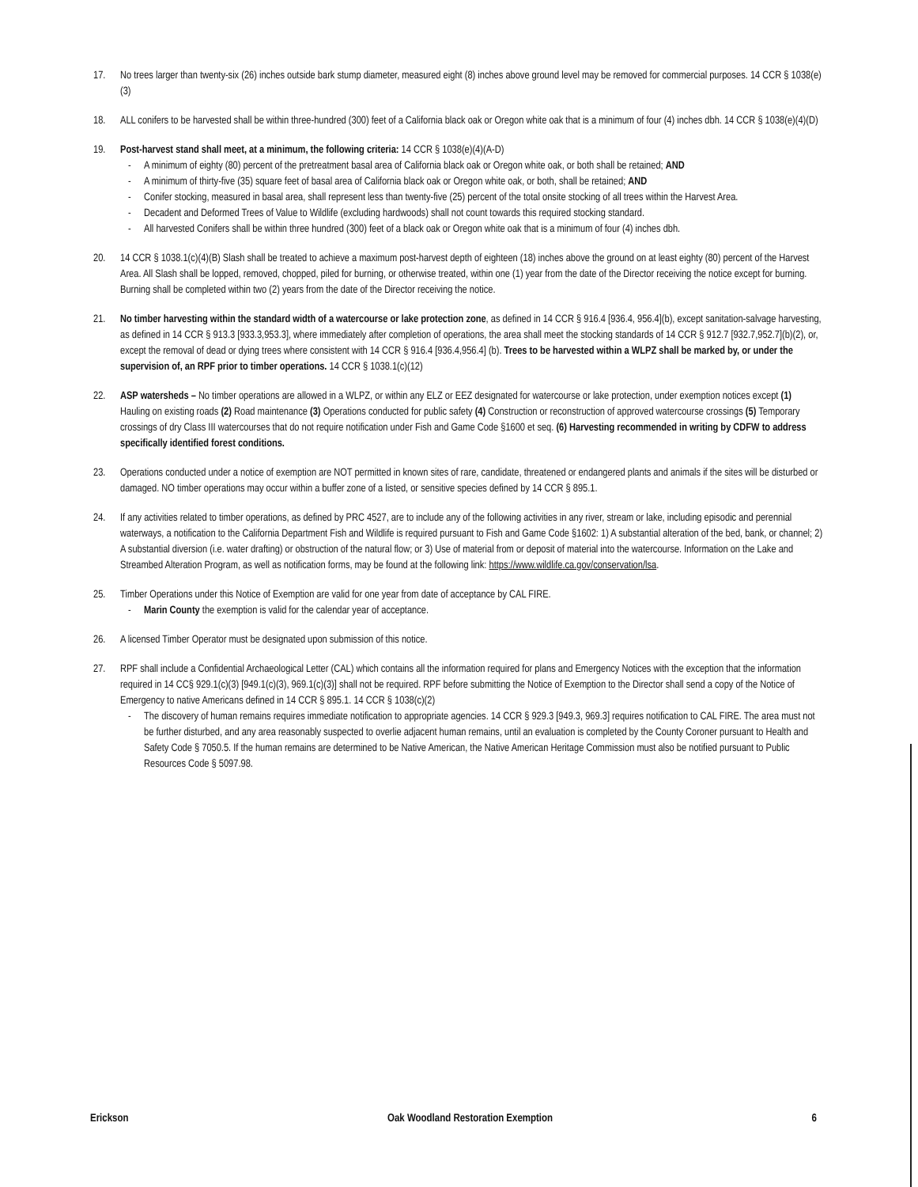17. No trees larger than twenty-six (26) inches outside bark stump diameter, measured eight (8) inches above ground level may be removed for commercial purposes. 14 CCR § 1038(e)(3)
18. ALL conifers to be harvested shall be within three-hundred (300) feet of a California black oak or Oregon white oak that is a minimum of four (4) inches dbh. 14 CCR § 1038(e)(4)(D)
19. Post-harvest stand shall meet, at a minimum, the following criteria: 14 CCR § 1038(e)(4)(A-D)
- A minimum of eighty (80) percent of the pretreatment basal area of California black oak or Oregon white oak, or both shall be retained; AND
- A minimum of thirty-five (35) square feet of basal area of California black oak or Oregon white oak, or both, shall be retained; AND
- Conifer stocking, measured in basal area, shall represent less than twenty-five (25) percent of the total onsite stocking of all trees within the Harvest Area.
- Decadent and Deformed Trees of Value to Wildlife (excluding hardwoods) shall not count towards this required stocking standard.
- All harvested Conifers shall be within three hundred (300) feet of a black oak or Oregon white oak that is a minimum of four (4) inches dbh.
20. 14 CCR § 1038.1(c)(4)(B) Slash shall be treated to achieve a maximum post-harvest depth of eighteen (18) inches above the ground on at least eighty (80) percent of the Harvest Area. All Slash shall be lopped, removed, chopped, piled for burning, or otherwise treated, within one (1) year from the date of the Director receiving the notice except for burning. Burning shall be completed within two (2) years from the date of the Director receiving the notice.
21. No timber harvesting within the standard width of a watercourse or lake protection zone, as defined in 14 CCR § 916.4 [936.4, 956.4](b), except sanitation-salvage harvesting, as defined in 14 CCR § 913.3 [933.3,953.3], where immediately after completion of operations, the area shall meet the stocking standards of 14 CCR § 912.7 [932.7,952.7](b)(2), or, except the removal of dead or dying trees where consistent with 14 CCR § 916.4 [936.4,956.4] (b). Trees to be harvested within a WLPZ shall be marked by, or under the supervision of, an RPF prior to timber operations. 14 CCR § 1038.1(c)(12)
22. ASP watersheds – No timber operations are allowed in a WLPZ, or within any ELZ or EEZ designated for watercourse or lake protection, under exemption notices except (1) Hauling on existing roads (2) Road maintenance (3) Operations conducted for public safety (4) Construction or reconstruction of approved watercourse crossings (5) Temporary crossings of dry Class III watercourses that do not require notification under Fish and Game Code §1600 et seq. (6) Harvesting recommended in writing by CDFW to address specifically identified forest conditions.
23. Operations conducted under a notice of exemption are NOT permitted in known sites of rare, candidate, threatened or endangered plants and animals if the sites will be disturbed or damaged. NO timber operations may occur within a buffer zone of a listed, or sensitive species defined by 14 CCR § 895.1.
24. If any activities related to timber operations, as defined by PRC 4527, are to include any of the following activities in any river, stream or lake, including episodic and perennial waterways, a notification to the California Department Fish and Wildlife is required pursuant to Fish and Game Code §1602: 1) A substantial alteration of the bed, bank, or channel; 2) A substantial diversion (i.e. water drafting) or obstruction of the natural flow; or 3) Use of material from or deposit of material into the watercourse. Information on the Lake and Streambed Alteration Program, as well as notification forms, may be found at the following link: https://www.wildlife.ca.gov/conservation/lsa.
25. Timber Operations under this Notice of Exemption are valid for one year from date of acceptance by CAL FIRE.
- Marin County the exemption is valid for the calendar year of acceptance.
26. A licensed Timber Operator must be designated upon submission of this notice.
27. RPF shall include a Confidential Archaeological Letter (CAL) which contains all the information required for plans and Emergency Notices with the exception that the information required in 14 CC§ 929.1(c)(3) [949.1(c)(3), 969.1(c)(3)] shall not be required. RPF before submitting the Notice of Exemption to the Director shall send a copy of the Notice of Emergency to native Americans defined in 14 CCR § 895.1. 14 CCR § 1038(c)(2)
- The discovery of human remains requires immediate notification to appropriate agencies. 14 CCR § 929.3 [949.3, 969.3] requires notification to CAL FIRE. The area must not be further disturbed, and any area reasonably suspected to overlie adjacent human remains, until an evaluation is completed by the County Coroner pursuant to Health and Safety Code § 7050.5. If the human remains are determined to be Native American, the Native American Heritage Commission must also be notified pursuant to Public Resources Code § 5097.98.
Erickson Oak Woodland Restoration Exemption 6